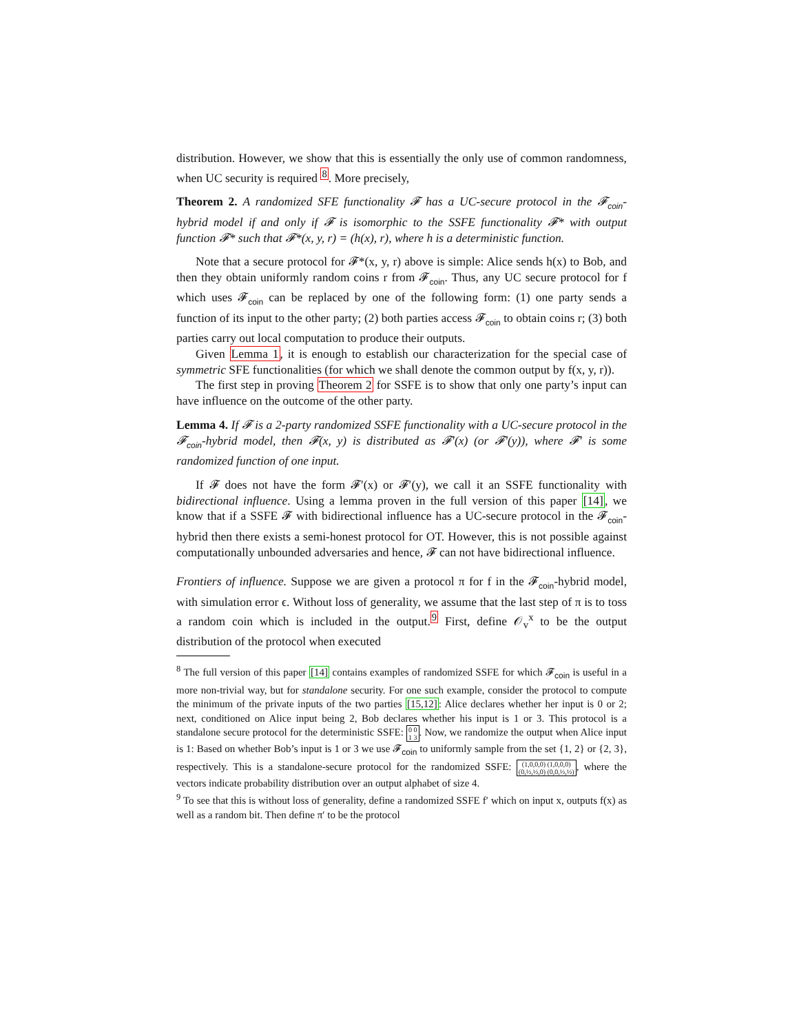distribution. However, we show that this is essentially the only use of common randomness, when UC security is required <sup>8</sup>. More precisely,
Theorem 2. A randomized SFE functionality 𝓕 has a UC-secure protocol in the 𝓕<sub>coin</sub>-hybrid model if and only if 𝓕 is isomorphic to the SSFE functionality 𝓕* with output function 𝓕* such that 𝓕*(x, y, r) = (h(x), r), where h is a deterministic function.
Note that a secure protocol for 𝓕*(x, y, r) above is simple: Alice sends h(x) to Bob, and then they obtain uniformly random coins r from 𝓕<sub>coin</sub>. Thus, any UC secure protocol for f which uses 𝓕<sub>coin</sub> can be replaced by one of the following form: (1) one party sends a function of its input to the other party; (2) both parties access 𝓕<sub>coin</sub> to obtain coins r; (3) both parties carry out local computation to produce their outputs.
Given Lemma 1, it is enough to establish our characterization for the special case of symmetric SFE functionalities (for which we shall denote the common output by f(x, y, r)).
The first step in proving Theorem 2 for SSFE is to show that only one party’s input can have influence on the outcome of the other party.
Lemma 4. If 𝓕 is a 2-party randomized SSFE functionality with a UC-secure protocol in the 𝓕<sub>coin</sub>-hybrid model, then 𝓕(x, y) is distributed as 𝓕′(x) (or 𝓕′(y)), where 𝓕′ is some randomized function of one input.
If 𝓕 does not have the form 𝓕′(x) or 𝓕′(y), we call it an SSFE functionality with bidirectional influence. Using a lemma proven in the full version of this paper [14], we know that if a SSFE 𝓕 with bidirectional influence has a UC-secure protocol in the 𝓕<sub>coin</sub>-hybrid then there exists a semi-honest protocol for OT. However, this is not possible against computationally unbounded adversaries and hence, 𝓕 can not have bidirectional influence.
Frontiers of influence. Suppose we are given a protocol π for f in the 𝓕<sub>coin</sub>-hybrid model, with simulation error ϵ. Without loss of generality, we assume that the last step of π is to toss a random coin which is included in the output.<sup>9</sup> First, define 𝒪<sub>v</sub><sup>x</sup> to be the output distribution of the protocol when executed
<sup>8</sup> The full version of this paper [14] contains examples of randomized SSFE for which 𝓕<sub>coin</sub> is useful in a more non-trivial way, but for standalone security. For one such example, consider the protocol to compute the minimum of the private inputs of the two parties [15,12]: Alice declares whether her input is 0 or 2; next, conditioned on Alice input being 2, Bob declares whether his input is 1 or 3. This protocol is a standalone secure protocol for the deterministic SSFE: 0 0
1 3. Now, we randomize the output when Alice input is 1: Based on whether Bob’s input is 1 or 3 we use 𝓕<sub>coin</sub> to uniformly sample from the set {1, 2} or {2, 3}, respectively. This is a standalone-secure protocol for the randomized SSFE: (1,0,0,0) (1,0,0,0)
(0,½,½,0) (0,0,½,½), where the vectors indicate probability distribution over an output alphabet of size 4.
<sup>9</sup> To see that this is without loss of generality, define a randomized SSFE f′ which on input x, outputs f(x) as well as a random bit. Then define π′ to be the protocol